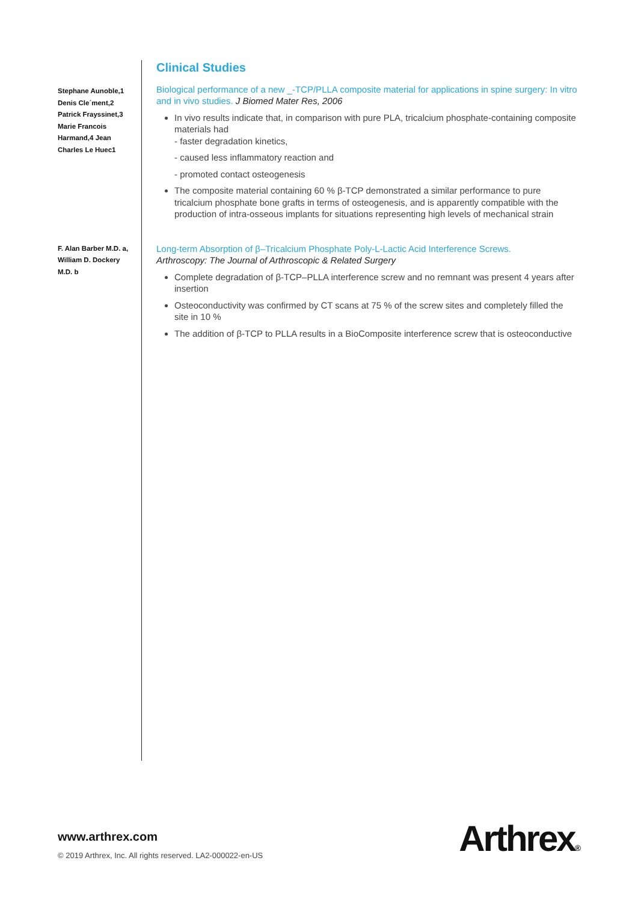Stephane Aunoble,1
Denis Cle´ment,2
Patrick Frayssinet,3
Marie Francois
Harmand,4 Jean
Charles Le Huec1
Clinical Studies
Biological performance of a new _-TCP/PLLA composite material for applications in spine surgery: In vitro and in vivo studies. J Biomed Mater Res, 2006
In vivo results indicate that, in comparison with pure PLA, tricalcium phosphate-containing composite materials had
- faster degradation kinetics,
- caused less inflammatory reaction and
- promoted contact osteogenesis
The composite material containing 60 % β-TCP demonstrated a similar performance to pure tricalcium phosphate bone grafts in terms of osteogenesis, and is apparently compatible with the production of intra-osseous implants for situations representing high levels of mechanical strain
F. Alan Barber M.D. a,
William D. Dockery
M.D. b
Long-term Absorption of β–Tricalcium Phosphate Poly-L-Lactic Acid Interference Screws.
Arthroscopy: The Journal of Arthroscopic & Related Surgery
Complete degradation of β-TCP–PLLA interference screw and no remnant was present 4 years after insertion
Osteoconductivity was confirmed by CT scans at 75 % of the screw sites and completely filled the site in 10 %
The addition of β-TCP to PLLA results in a BioComposite interference screw that is osteoconductive
www.arthrex.com
© 2019 Arthrex, Inc. All rights reserved. LA2-000022-en-US
Arthrex®